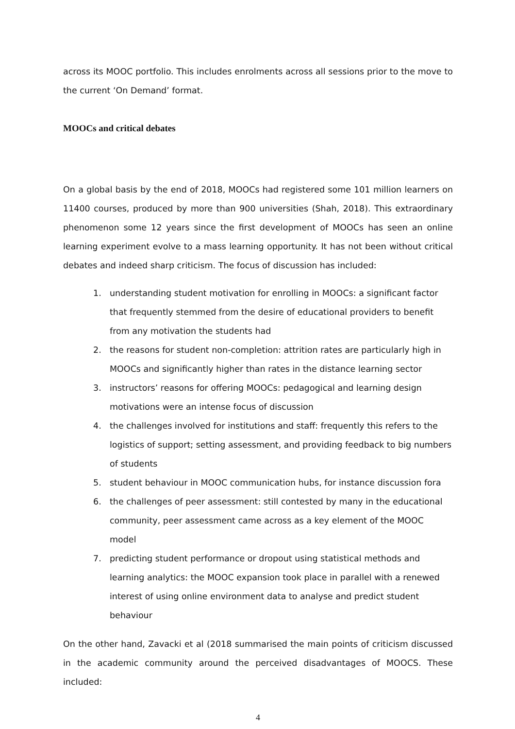across its MOOC portfolio. This includes enrolments across all sessions prior to the move to the current ‘On Demand’ format.
MOOCs and critical debates
On a global basis by the end of 2018, MOOCs had registered some 101 million learners on 11400 courses, produced by more than 900 universities (Shah, 2018). This extraordinary phenomenon some 12 years since the first development of MOOCs has seen an online learning experiment evolve to a mass learning opportunity. It has not been without critical debates and indeed sharp criticism. The focus of discussion has included:
1. understanding student motivation for enrolling in MOOCs: a significant factor that frequently stemmed from the desire of educational providers to benefit from any motivation the students had
2. the reasons for student non-completion: attrition rates are particularly high in MOOCs and significantly higher than rates in the distance learning sector
3. instructors’ reasons for offering MOOCs: pedagogical and learning design motivations were an intense focus of discussion
4. the challenges involved for institutions and staff: frequently this refers to the logistics of support; setting assessment, and providing feedback to big numbers of students
5. student behaviour in MOOC communication hubs, for instance discussion fora
6. the challenges of peer assessment: still contested by many in the educational community, peer assessment came across as a key element of the MOOC model
7. predicting student performance or dropout using statistical methods and learning analytics: the MOOC expansion took place in parallel with a renewed interest of using online environment data to analyse and predict student behaviour
On the other hand, Zavacki et al (2018 summarised the main points of criticism discussed in the academic community around the perceived disadvantages of MOOCS. These included:
4